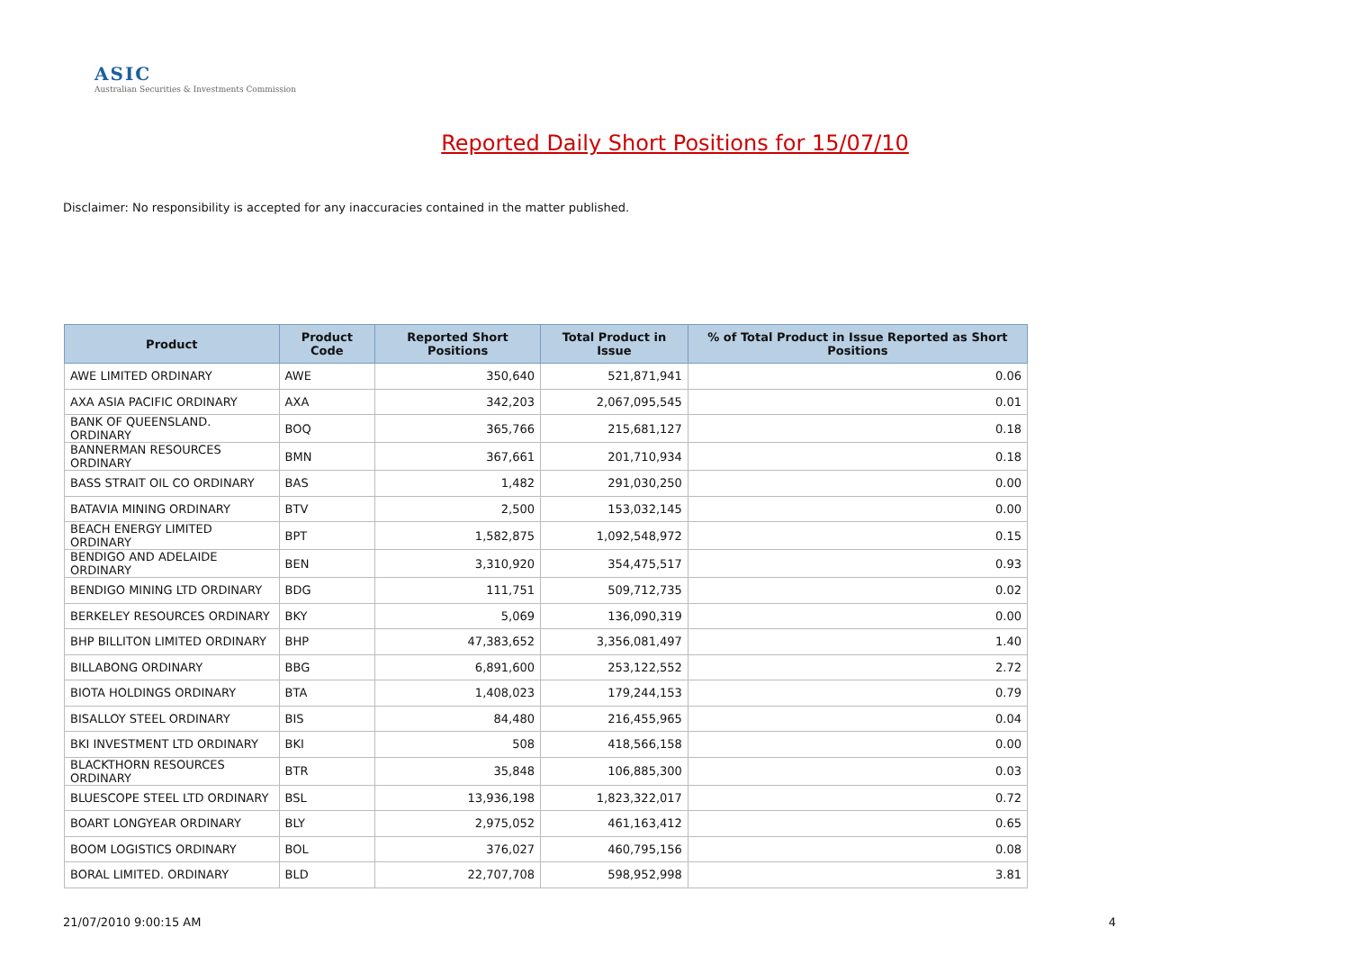ASIC
Australian Securities & Investments Commission
Reported Daily Short Positions for 15/07/10
Disclaimer: No responsibility is accepted for any inaccuracies contained in the matter published.
| Product | Product Code | Reported Short Positions | Total Product in Issue | % of Total Product in Issue Reported as Short Positions |
| --- | --- | --- | --- | --- |
| AWE LIMITED ORDINARY | AWE | 350,640 | 521,871,941 | 0.06 |
| AXA ASIA PACIFIC ORDINARY | AXA | 342,203 | 2,067,095,545 | 0.01 |
| BANK OF QUEENSLAND. ORDINARY | BOQ | 365,766 | 215,681,127 | 0.18 |
| BANNERMAN RESOURCES ORDINARY | BMN | 367,661 | 201,710,934 | 0.18 |
| BASS STRAIT OIL CO ORDINARY | BAS | 1,482 | 291,030,250 | 0.00 |
| BATAVIA MINING ORDINARY | BTV | 2,500 | 153,032,145 | 0.00 |
| BEACH ENERGY LIMITED ORDINARY | BPT | 1,582,875 | 1,092,548,972 | 0.15 |
| BENDIGO AND ADELAIDE ORDINARY | BEN | 3,310,920 | 354,475,517 | 0.93 |
| BENDIGO MINING LTD ORDINARY | BDG | 111,751 | 509,712,735 | 0.02 |
| BERKELEY RESOURCES ORDINARY | BKY | 5,069 | 136,090,319 | 0.00 |
| BHP BILLITON LIMITED ORDINARY | BHP | 47,383,652 | 3,356,081,497 | 1.40 |
| BILLABONG ORDINARY | BBG | 6,891,600 | 253,122,552 | 2.72 |
| BIOTA HOLDINGS ORDINARY | BTA | 1,408,023 | 179,244,153 | 0.79 |
| BISALLOY STEEL ORDINARY | BIS | 84,480 | 216,455,965 | 0.04 |
| BKI INVESTMENT LTD ORDINARY | BKI | 508 | 418,566,158 | 0.00 |
| BLACKTHORN RESOURCES ORDINARY | BTR | 35,848 | 106,885,300 | 0.03 |
| BLUESCOPE STEEL LTD ORDINARY | BSL | 13,936,198 | 1,823,322,017 | 0.72 |
| BOART LONGYEAR ORDINARY | BLY | 2,975,052 | 461,163,412 | 0.65 |
| BOOM LOGISTICS ORDINARY | BOL | 376,027 | 460,795,156 | 0.08 |
| BORAL LIMITED. ORDINARY | BLD | 22,707,708 | 598,952,998 | 3.81 |
21/07/2010 9:00:15 AM 4